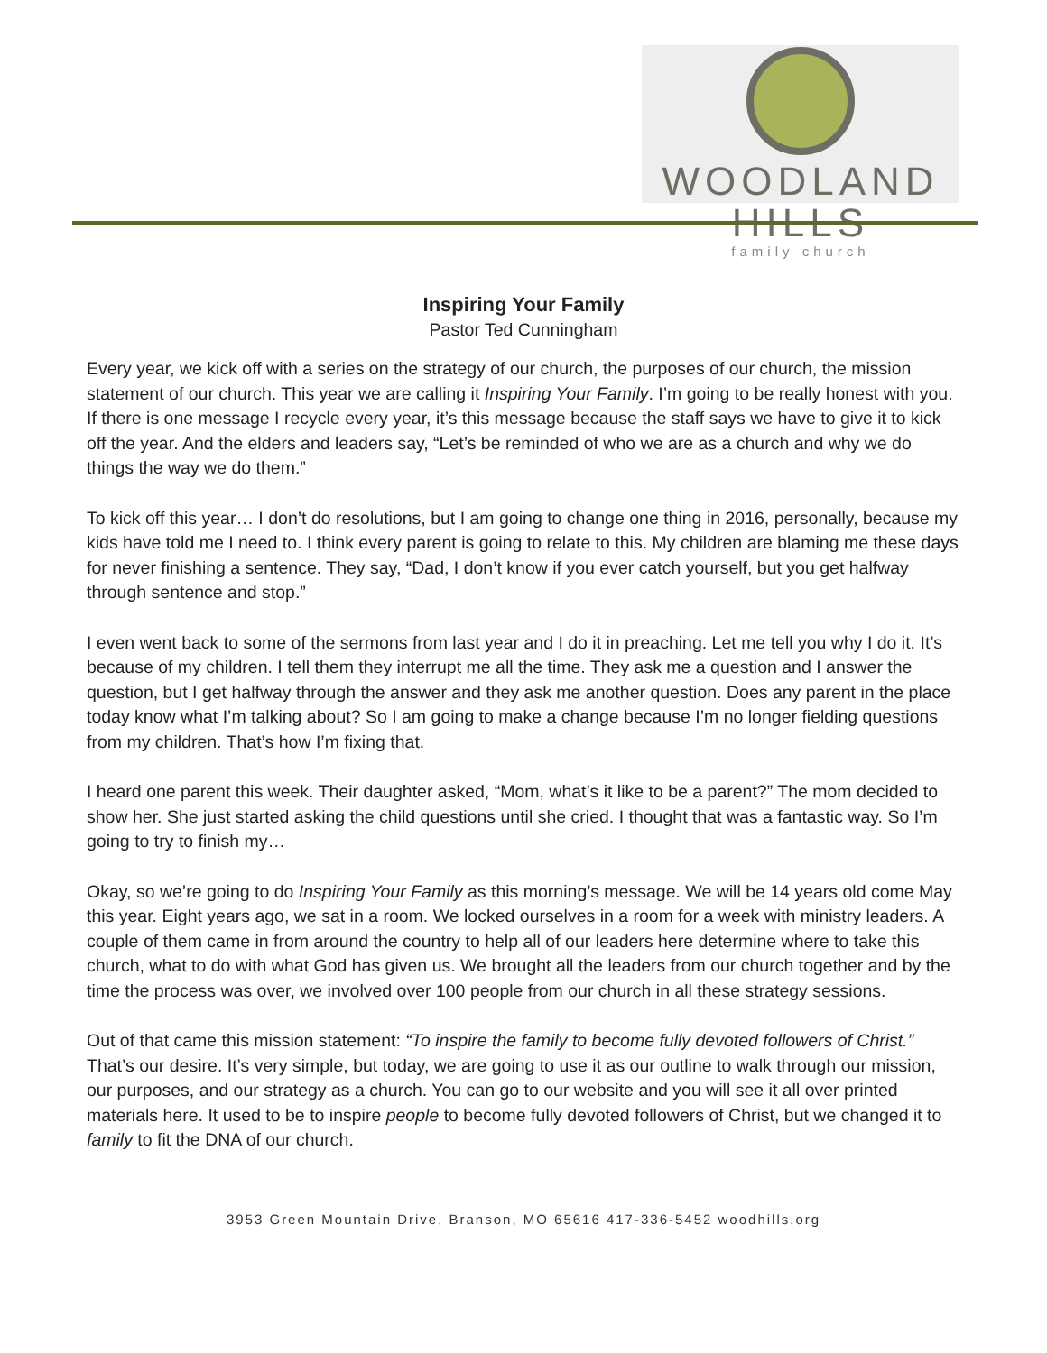WOODLAND HILLS
family church
Inspiring Your Family
Pastor Ted Cunningham
Every year, we kick off with a series on the strategy of our church, the purposes of our church, the mission statement of our church. This year we are calling it Inspiring Your Family. I’m going to be really honest with you. If there is one message I recycle every year, it’s this message because the staff says we have to give it to kick off the year. And the elders and leaders say, “Let’s be reminded of who we are as a church and why we do things the way we do them.”
To kick off this year… I don’t do resolutions, but I am going to change one thing in 2016, personally, because my kids have told me I need to. I think every parent is going to relate to this. My children are blaming me these days for never finishing a sentence. They say, “Dad, I don’t know if you ever catch yourself, but you get halfway through sentence and stop.”
I even went back to some of the sermons from last year and I do it in preaching. Let me tell you why I do it. It’s because of my children. I tell them they interrupt me all the time. They ask me a question and I answer the question, but I get halfway through the answer and they ask me another question. Does any parent in the place today know what I’m talking about? So I am going to make a change because I’m no longer fielding questions from my children. That’s how I’m fixing that.
I heard one parent this week. Their daughter asked, “Mom, what’s it like to be a parent?” The mom decided to show her. She just started asking the child questions until she cried. I thought that was a fantastic way. So I’m going to try to finish my…
Okay, so we’re going to do Inspiring Your Family as this morning’s message. We will be 14 years old come May this year. Eight years ago, we sat in a room. We locked ourselves in a room for a week with ministry leaders. A couple of them came in from around the country to help all of our leaders here determine where to take this church, what to do with what God has given us. We brought all the leaders from our church together and by the time the process was over, we involved over 100 people from our church in all these strategy sessions.
Out of that came this mission statement: “To inspire the family to become fully devoted followers of Christ.” That’s our desire. It’s very simple, but today, we are going to use it as our outline to walk through our mission, our purposes, and our strategy as a church. You can go to our website and you will see it all over printed materials here. It used to be to inspire people to become fully devoted followers of Christ, but we changed it to family to fit the DNA of our church.
3953 Green Mountain Drive, Branson, MO 65616 417-336-5452 woodhills.org